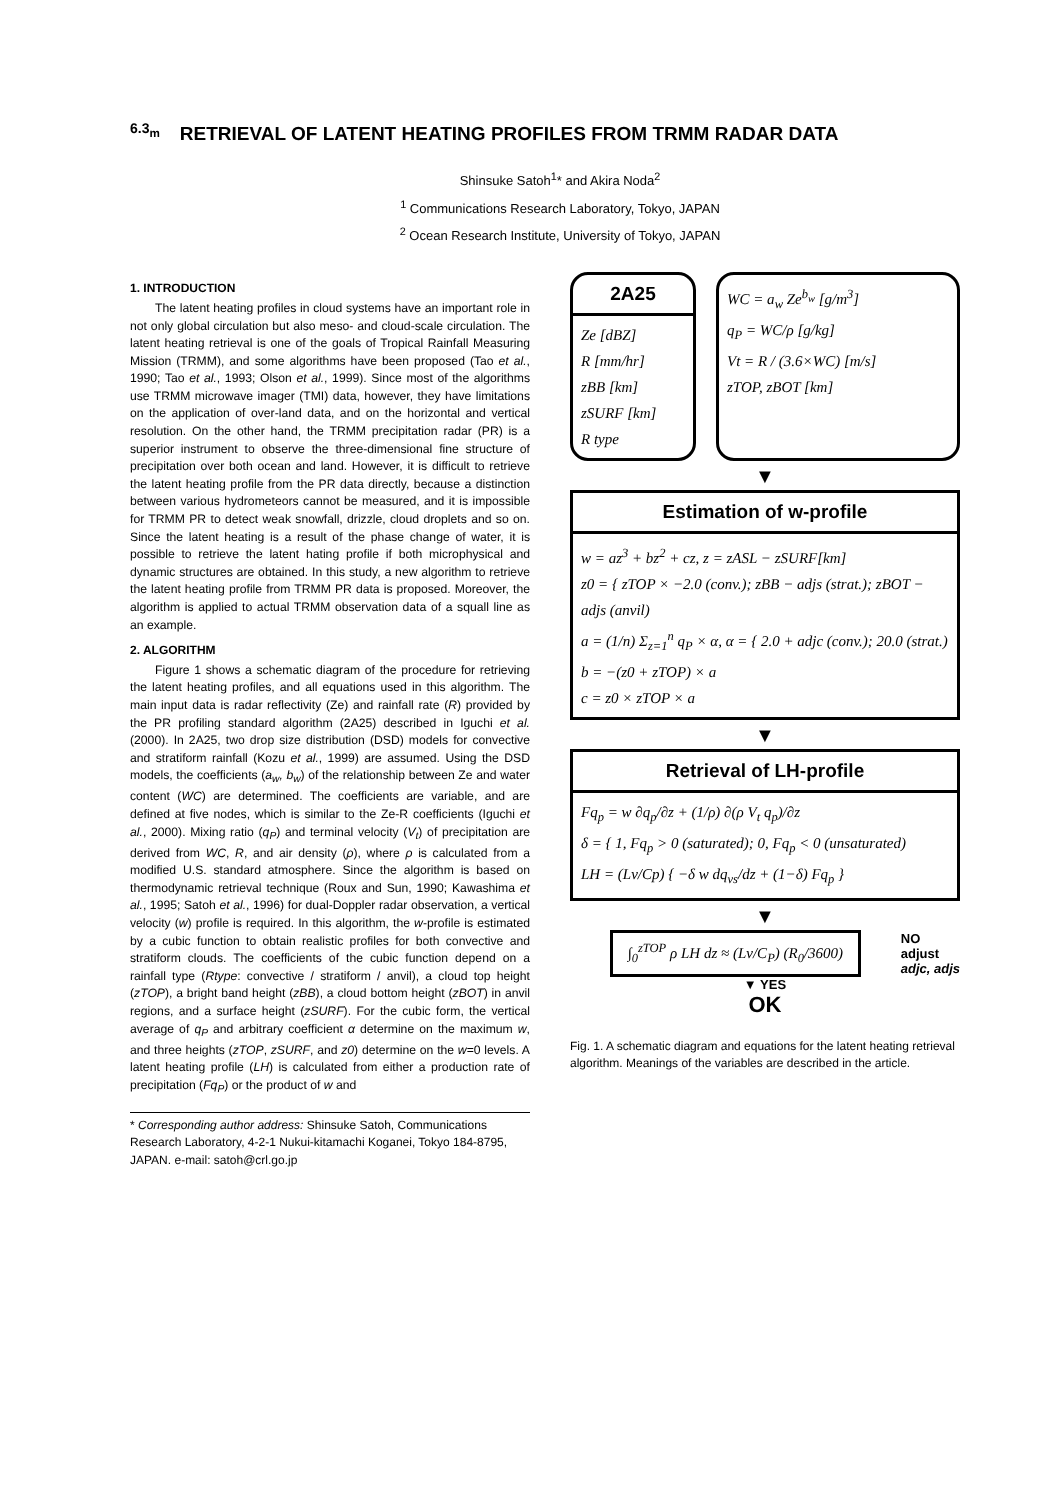6.3<sub>m</sub> RETRIEVAL OF LATENT HEATING PROFILES FROM TRMM RADAR DATA
Shinsuke Satoh<sup>1</sup>* and Akira Noda<sup>2</sup>
<sup>1</sup> Communications Research Laboratory, Tokyo, JAPAN
<sup>2</sup> Ocean Research Institute, University of Tokyo, JAPAN
1. INTRODUCTION
The latent heating profiles in cloud systems have an important role in not only global circulation but also meso- and cloud-scale circulation. The latent heating retrieval is one of the goals of Tropical Rainfall Measuring Mission (TRMM), and some algorithms have been proposed (Tao et al., 1990; Tao et al., 1993; Olson et al., 1999). Since most of the algorithms use TRMM microwave imager (TMI) data, however, they have limitations on the application of over-land data, and on the horizontal and vertical resolution. On the other hand, the TRMM precipitation radar (PR) is a superior instrument to observe the three-dimensional fine structure of precipitation over both ocean and land. However, it is difficult to retrieve the latent heating profile from the PR data directly, because a distinction between various hydrometeors cannot be measured, and it is impossible for TRMM PR to detect weak snowfall, drizzle, cloud droplets and so on. Since the latent heating is a result of the phase change of water, it is possible to retrieve the latent hating profile if both microphysical and dynamic structures are obtained. In this study, a new algorithm to retrieve the latent heating profile from TRMM PR data is proposed. Moreover, the algorithm is applied to actual TRMM observation data of a squall line as an example.
2. ALGORITHM
Figure 1 shows a schematic diagram of the procedure for retrieving the latent heating profiles, and all equations used in this algorithm. The main input data is radar reflectivity (Ze) and rainfall rate (R) provided by the PR profiling standard algorithm (2A25) described in Iguchi et al. (2000). In 2A25, two drop size distribution (DSD) models for convective and stratiform rainfall (Kozu et al., 1999) are assumed. Using the DSD models, the coefficients (a<sub>w</sub>, b<sub>w</sub>) of the relationship between Ze and water content (WC) are determined. The coefficients are variable, and are defined at five nodes, which is similar to the Ze-R coefficients (Iguchi et al., 2000). Mixing ratio (q<sub>P</sub>) and terminal velocity (V<sub>t</sub>) of precipitation are derived from WC, R, and air density (ρ), where ρ is calculated from a modified U.S. standard atmosphere. Since the algorithm is based on thermodynamic retrieval technique (Roux and Sun, 1990; Kawashima et al., 1995; Satoh et al., 1996) for dual-Doppler radar observation, a vertical velocity (w) profile is required. In this algorithm, the w-profile is estimated by a cubic function to obtain realistic profiles for both convective and stratiform clouds. The coefficients of the cubic function depend on a rainfall type (Rtype: convective / stratiform / anvil), a cloud top height (zTOP), a bright band height (zBB), a cloud bottom height (zBOT) in anvil regions, and a surface height (zSURF). For the cubic form, the vertical average of q<sub>P</sub> and arbitrary coefficient α determine on the maximum w, and three heights (zTOP, zSURF, and z0) determine on the w=0 levels. A latent heating profile (LH) is calculated from either a production rate of precipitation (Fq<sub>P</sub>) or the product of w and
* Corresponding author address: Shinsuke Satoh, Communications Research Laboratory, 4-2-1 Nukui-kitamachi Koganei, Tokyo 184-8795, JAPAN. e-mail: satoh@crl.go.jp
2A25
Ze [dBZ]
R [mm/hr]
zBB [km]
zSURF [km]
R type
WC = a<sub>w</sub> Ze<sup>b<sub>w</sub></sup> [g/m<sup>3</sup>]
q<sub>P</sub> = WC/ρ [g/kg]
Vt = R / (3.6×WC) [m/s]
zTOP, zBOT [km]
▼
Estimation of w-profile
w = az<sup>3</sup> + bz<sup>2</sup> + cz, z = zASL − zSURF[km]
z0 = { zTOP × −2.0 (conv.); zBB − adjs (strat.); zBOT − adjs (anvil)
a = (1/n) Σ<sub>z=1</sub><sup>n</sup> q<sub>P</sub> × α, α = { 2.0 + adjc (conv.); 20.0 (strat.)
b = −(z0 + zTOP) × a
c = z0 × zTOP × a
▼
Retrieval of LH-profile
Fq<sub>p</sub> = w ∂q<sub>p</sub>/∂z + (1/ρ) ∂(ρ V<sub>t</sub> q<sub>p</sub>)/∂z
δ = { 1, Fq<sub>p</sub> > 0 (saturated); 0, Fq<sub>p</sub> < 0 (unsaturated)
LH = (Lv/Cp) { −δ w dq<sub>vs</sub>/dz + (1−δ) Fq<sub>p</sub> }
▼
∫<sub>0</sub><sup>zTOP</sup> ρ LH dz ≈ (Lv/C<sub>P</sub>) (R<sub>0</sub>/3600)
NO
adjust
adjc, adjs
▼ YES
OK
Fig. 1. A schematic diagram and equations for the latent heating retrieval algorithm. Meanings of the variables are described in the article.